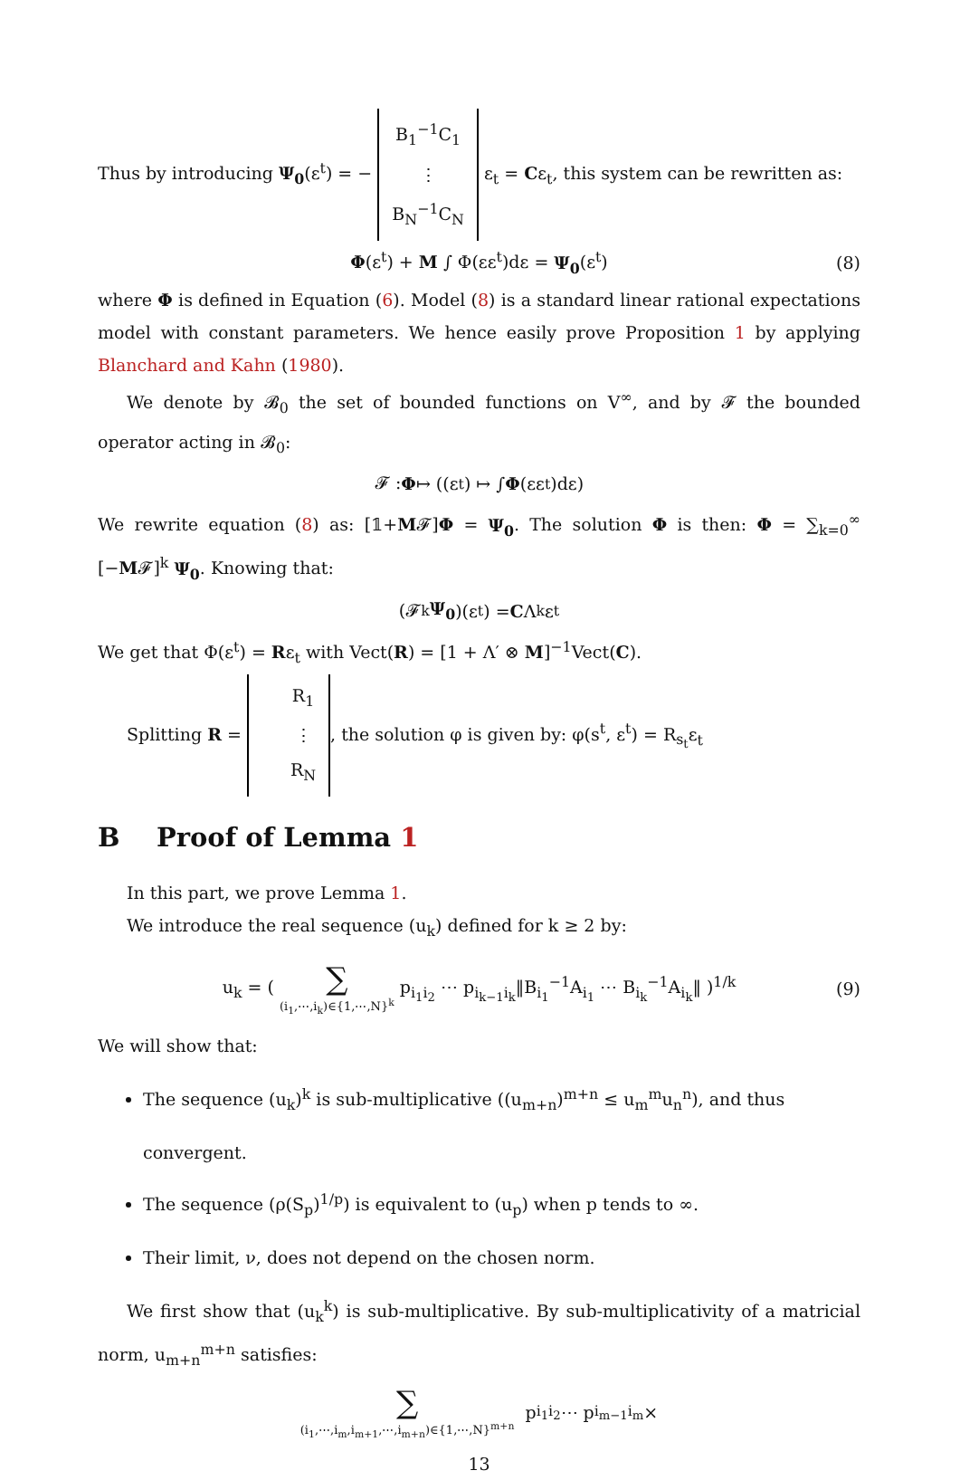Thus by introducing Ψ<sub>0</sub>(ε<sup>t</sup>) = − B<sub>1</sub><sup>−1</sup>C<sub>1</sub> ⋮ B<sub>N</sub><sup>−1</sup>C<sub>N</sub> ε<sub>t</sub> = Cε<sub>t</sub>, this system can be rewritten as:
Φ(ε<sup>t</sup>) + M ∫ Φ(εε<sup>t</sup>)dε = Ψ<sub>0</sub>(ε<sup>t</sup>) (8)
where Φ is defined in Equation (6). Model (8) is a standard linear rational expectations model with constant parameters. We hence easily prove Proposition 1 by applying Blanchard and Kahn (1980).
We denote by 𝓑<sub>0</sub> the set of bounded functions on V<sup>∞</sup>, and by 𝓕 the bounded operator acting in 𝓑<sub>0</sub>:
𝓕 : Φ ↦ ((ε<sup>t</sup>) ↦ ∫ Φ (εε<sup>t</sup>)dε)
We rewrite equation (8) as: [𝟙+M𝓕]Φ = Ψ<sub>0</sub>. The solution Φ is then: Φ = ∑<sub>k=0</sub><sup>∞</sup> [−M𝓕]<sup>k</sup> Ψ<sub>0</sub>. Knowing that:
(𝓕<sup>k</sup> Ψ<sub>0</sub>)(ε<sub>t</sub>) = C Λ<sup>k</sup>ε<sub>t</sub>
We get that Φ(ε<sup>t</sup>) = Rε<sub>t</sub> with Vect(R) = [1 + Λ′ ⊗ M]<sup>−1</sup>Vect(C).
Splitting R = R<sub>1</sub> ⋮ R<sub>N</sub>, the solution φ is given by: φ(s<sup>t</sup>, ε<sup>t</sup>) = R<sub>s<sub>t</sub></sub>ε<sub>t</sub>
B Proof of Lemma 1
In this part, we prove Lemma 1.
We introduce the real sequence (u<sub>k</sub>) defined for k ≥ 2 by:
u<sub>k</sub> = (
∑
(i<sub>1</sub>,⋯,i<sub>k</sub>)∈{1,⋯,N}<sup>k</sup>
p<sub>i<sub>1</sub>i<sub>2</sub></sub> ⋯ p<sub>i<sub>k−1</sub>i<sub>k</sub></sub>‖B<sub>i<sub>1</sub></sub><sup>−1</sup>A<sub>i<sub>1</sub></sub> ⋯ B<sub>i<sub>k</sub></sub><sup>−1</sup>A<sub>i<sub>k</sub></sub>‖ )<sup>1/k</sup> (9)
We will show that:
The sequence (u<sub>k</sub>)<sup>k</sup> is sub-multiplicative ((u<sub>m+n</sub>)<sup>m+n</sup> ≤ u<sub>m</sub><sup>m</sup>u<sub>n</sub><sup>n</sup>), and thus convergent.
The sequence (ρ(S<sub>p</sub>)<sup>1/p</sup>) is equivalent to (u<sub>p</sub>) when p tends to ∞.
Their limit, ν, does not depend on the chosen norm.
We first show that (u<sub>k</sub><sup>k</sup>) is sub-multiplicative. By sub-multiplicativity of a matricial norm, u<sub>m+n</sub><sup>m+n</sup> satisfies:
∑
(i<sub>1</sub>,⋯,i<sub>m</sub>,i<sub>m+1</sub>,⋯,i<sub>m+n</sub>)∈{1,⋯,N}<sup>m+n</sup>
p<sub>i<sub>1</sub>i<sub>2</sub></sub> ⋯ p<sub>i<sub>m−1</sub>i<sub>m</sub></sub>×
13